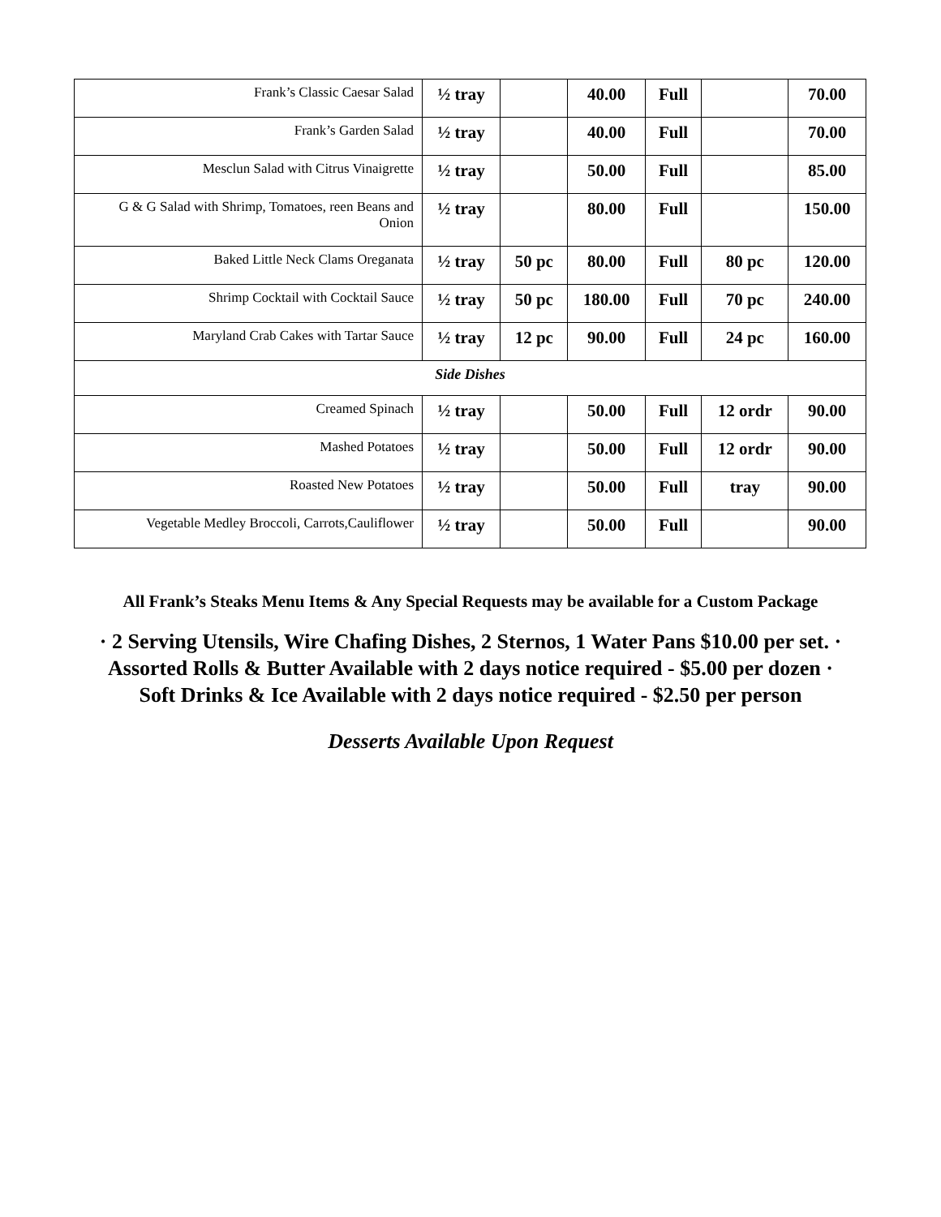| Frank’s Classic Caesar Salad | ½ tray | | 40.00 | Full | | 70.00 |
| Frank’s Garden Salad | ½ tray | | 40.00 | Full | | 70.00 |
| Mesclun Salad with Citrus Vinaigrette | ½ tray | | 50.00 | Full | | 85.00 |
| G & G Salad with Shrimp, Tomatoes, reen Beans and Onion | ½ tray | | 80.00 | Full | | 150.00 |
| Baked Little Neck Clams Oreganata | ½ tray | 50 pc | 80.00 | Full | 80 pc | 120.00 |
| Shrimp Cocktail with Cocktail Sauce | ½ tray | 50 pc | 180.00 | Full | 70 pc | 240.00 |
| Maryland Crab Cakes with Tartar Sauce | ½ tray | 12 pc | 90.00 | Full | 24 pc | 160.00 |
| Side Dishes | | | | | | |
| Creamed Spinach | ½ tray | | 50.00 | Full | 12 ordr | 90.00 |
| Mashed Potatoes | ½ tray | | 50.00 | Full | 12 ordr | 90.00 |
| Roasted New Potatoes | ½ tray | | 50.00 | Full | tray | 90.00 |
| Vegetable Medley Broccoli, Carrots,Cauliflower | ½ tray | | 50.00 | Full | | 90.00 |
All Frank’s Steaks Menu Items & Any Special Requests may be available for a Custom Package
· 2 Serving Utensils, Wire Chafing Dishes, 2 Sternos, 1 Water Pans $10.00 per set. ·
Assorted Rolls & Butter Available with 2 days notice required - $5.00 per dozen ·
Soft Drinks & Ice Available with 2 days notice required - $2.50 per person
Desserts Available Upon Request